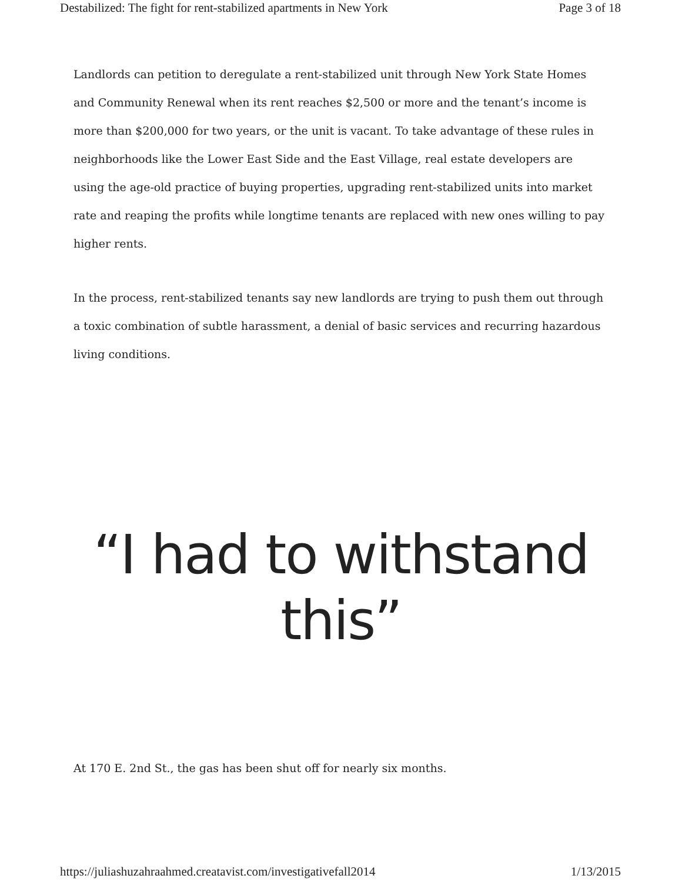Destabilized: The fight for rent-stabilized apartments in New York Page 3 of 18
Landlords can petition to deregulate a rent-stabilized unit through New York State Homes and Community Renewal when its rent reaches $2,500 or more and the tenant’s income is more than $200,000 for two years, or the unit is vacant. To take advantage of these rules in neighborhoods like the Lower East Side and the East Village, real estate developers are using the age-old practice of buying properties, upgrading rent-stabilized units into market rate and reaping the profits while longtime tenants are replaced with new ones willing to pay higher rents.
In the process, rent-stabilized tenants say new landlords are trying to push them out through a toxic combination of subtle harassment, a denial of basic services and recurring hazardous living conditions.
“I had to withstand
this”
At 170 E. 2nd St., the gas has been shut off for nearly six months.
https://juliashuzahraahmed.creatavist.com/investigativefall2014 1/13/2015